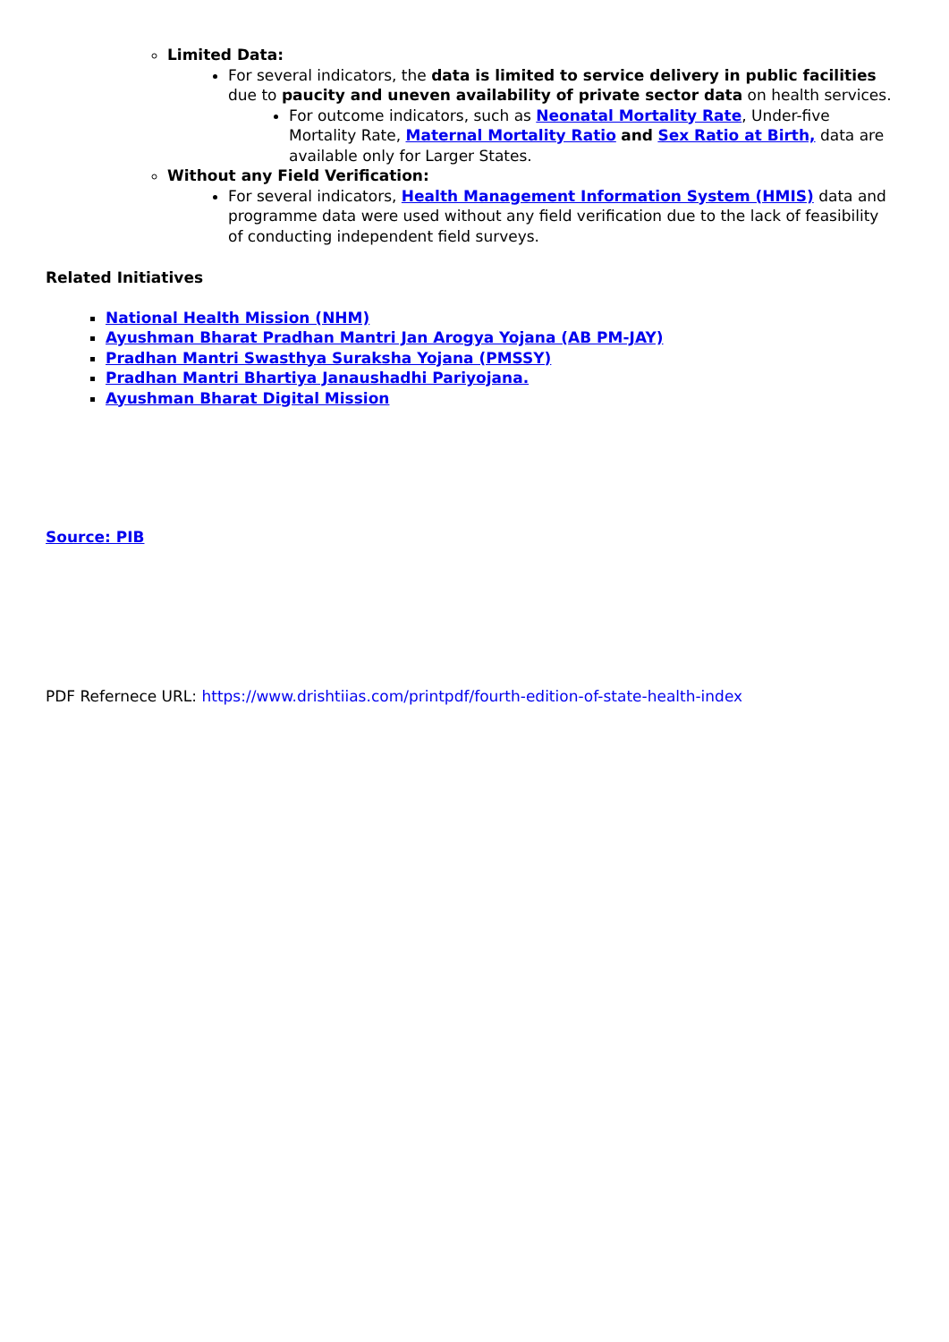Limited Data:
For several indicators, the data is limited to service delivery in public facilities due to paucity and uneven availability of private sector data on health services.
For outcome indicators, such as Neonatal Mortality Rate, Under-five Mortality Rate, Maternal Mortality Ratio and Sex Ratio at Birth, data are available only for Larger States.
Without any Field Verification:
For several indicators, Health Management Information System (HMIS) data and programme data were used without any field verification due to the lack of feasibility of conducting independent field surveys.
Related Initiatives
National Health Mission (NHM)
Ayushman Bharat Pradhan Mantri Jan Arogya Yojana (AB PM-JAY)
Pradhan Mantri Swasthya Suraksha Yojana (PMSSY)
Pradhan Mantri Bhartiya Janaushadhi Pariyojana.
Ayushman Bharat Digital Mission
Source: PIB
PDF Refernece URL: https://www.drishtiias.com/printpdf/fourth-edition-of-state-health-index